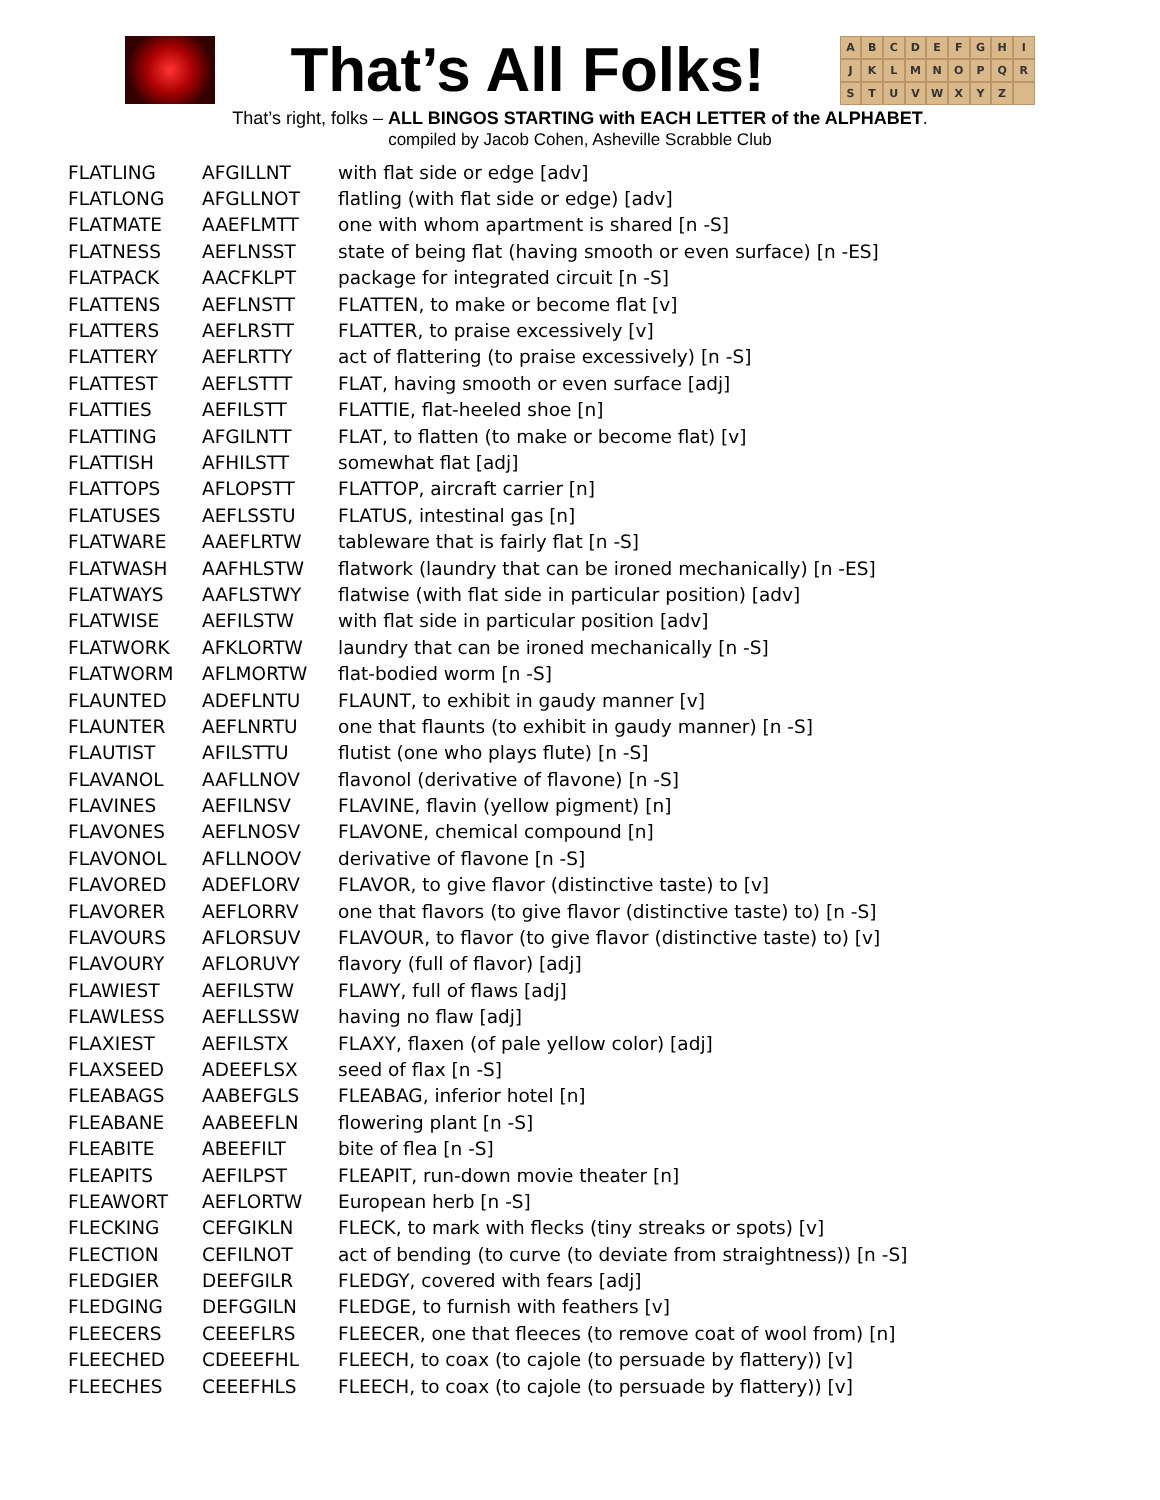That’s All Folks!
ABCDEFGHIJKLMNOPQRSTUVWXYZ
That’s right, folks – ALL BINGOS STARTING with EACH LETTER of the ALPHABET.
compiled by Jacob Cohen, Asheville Scrabble Club
| FLATLING | AFGILLNT | with flat side or edge [adv] |
| FLATLONG | AFGLLNOT | flatling (with flat side or edge) [adv] |
| FLATMATE | AAEFLMTT | one with whom apartment is shared [n -S] |
| FLATNESS | AEFLNSST | state of being flat (having smooth or even surface) [n -ES] |
| FLATPACK | AACFKLPT | package for integrated circuit [n -S] |
| FLATTENS | AEFLNSTT | FLATTEN, to make or become flat [v] |
| FLATTERS | AEFLRSTT | FLATTER, to praise excessively [v] |
| FLATTERY | AEFLRTTY | act of flattering (to praise excessively) [n -S] |
| FLATTEST | AEFLSTTT | FLAT, having smooth or even surface [adj] |
| FLATTIES | AEFILSTT | FLATTIE, flat-heeled shoe [n] |
| FLATTING | AFGILNTT | FLAT, to flatten (to make or become flat) [v] |
| FLATTISH | AFHILSTT | somewhat flat [adj] |
| FLATTOPS | AFLOPSTT | FLATTOP, aircraft carrier [n] |
| FLATUSES | AEFLSSTU | FLATUS, intestinal gas [n] |
| FLATWARE | AAEFLRTW | tableware that is fairly flat [n -S] |
| FLATWASH | AAFHLSTW | flatwork (laundry that can be ironed mechanically) [n -ES] |
| FLATWAYS | AAFLSTWY | flatwise (with flat side in particular position) [adv] |
| FLATWISE | AEFILSTW | with flat side in particular position [adv] |
| FLATWORK | AFKLORTW | laundry that can be ironed mechanically [n -S] |
| FLATWORM | AFLMORTW | flat-bodied worm [n -S] |
| FLAUNTED | ADEFLNTU | FLAUNT, to exhibit in gaudy manner [v] |
| FLAUNTER | AEFLNRTU | one that flaunts (to exhibit in gaudy manner) [n -S] |
| FLAUTIST | AFILSTTU | flutist (one who plays flute) [n -S] |
| FLAVANOL | AAFLLNOV | flavonol (derivative of flavone) [n -S] |
| FLAVINES | AEFILNSV | FLAVINE, flavin (yellow pigment) [n] |
| FLAVONES | AEFLNOSV | FLAVONE, chemical compound [n] |
| FLAVONOL | AFLLNOOV | derivative of flavone [n -S] |
| FLAVORED | ADEFLORV | FLAVOR, to give flavor (distinctive taste) to [v] |
| FLAVORER | AEFLORRV | one that flavors (to give flavor (distinctive taste) to) [n -S] |
| FLAVOURS | AFLORSUV | FLAVOUR, to flavor (to give flavor (distinctive taste) to) [v] |
| FLAVOURY | AFLORUVY | flavory (full of flavor) [adj] |
| FLAWIEST | AEFILSTW | FLAWY, full of flaws [adj] |
| FLAWLESS | AEFLLSSW | having no flaw [adj] |
| FLAXIEST | AEFILSTX | FLAXY, flaxen (of pale yellow color) [adj] |
| FLAXSEED | ADEEFLSX | seed of flax [n -S] |
| FLEABAGS | AABEFGLS | FLEABAG, inferior hotel [n] |
| FLEABANE | AABEEFLN | flowering plant [n -S] |
| FLEABITE | ABEEFILT | bite of flea [n -S] |
| FLEAPITS | AEFILPST | FLEAPIT, run-down movie theater [n] |
| FLEAWORT | AEFLORTW | European herb [n -S] |
| FLECKING | CEFGIKLN | FLECK, to mark with flecks (tiny streaks or spots) [v] |
| FLECTION | CEFILNOT | act of bending (to curve (to deviate from straightness)) [n -S] |
| FLEDGIER | DEEFGILR | FLEDGY, covered with fears [adj] |
| FLEDGING | DEFGGILN | FLEDGE, to furnish with feathers [v] |
| FLEECERS | CEEEFLRS | FLEECER, one that fleeces (to remove coat of wool from) [n] |
| FLEECHED | CDEEEFHL | FLEECH, to coax (to cajole (to persuade by flattery)) [v] |
| FLEECHES | CEEEFHLS | FLEECH, to coax (to cajole (to persuade by flattery)) [v] |